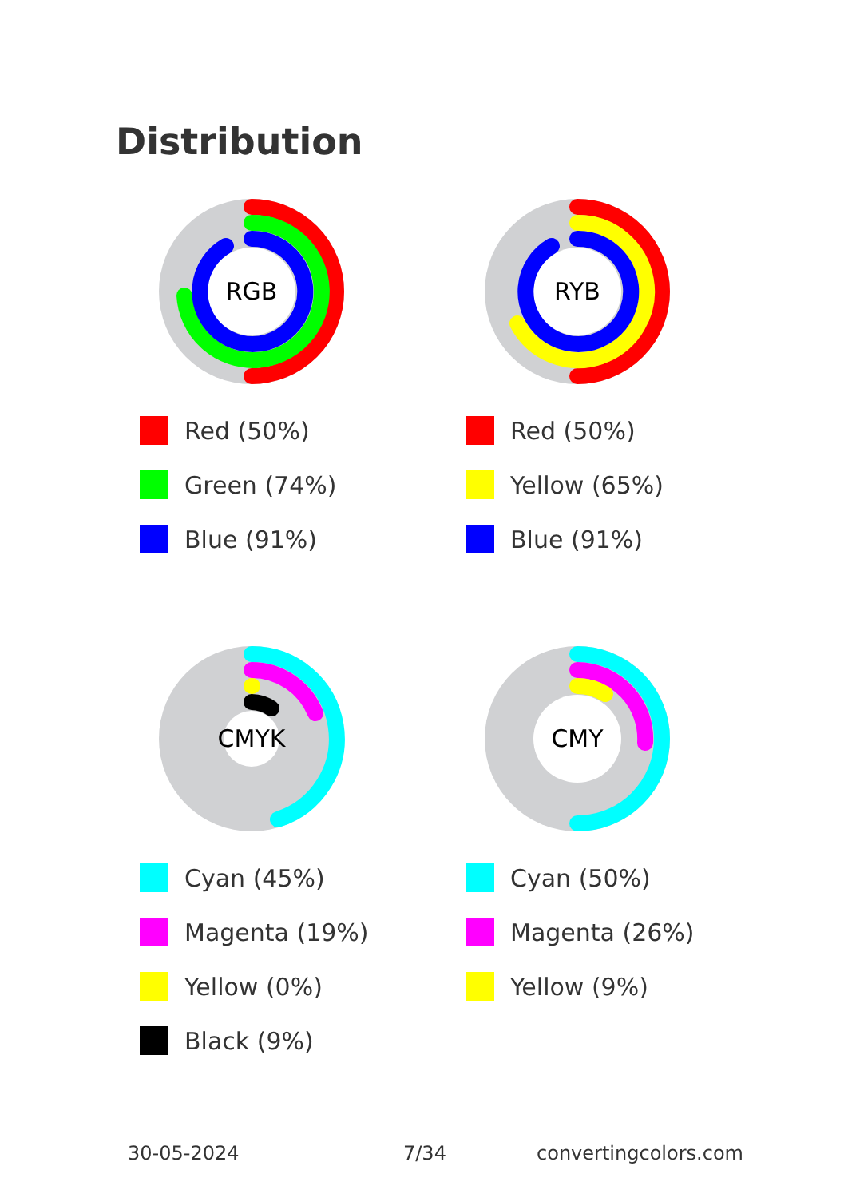Distribution
RGB
Red (50%)
Green (74%)
Blue (91%)
RYB
Red (50%)
Yellow (65%)
Blue (91%)
CMYK
Cyan (45%)
Magenta (19%)
Yellow (0%)
Black (9%)
CMY
Cyan (50%)
Magenta (26%)
Yellow (9%)
30-05-2024 7/34 convertingcolors.com